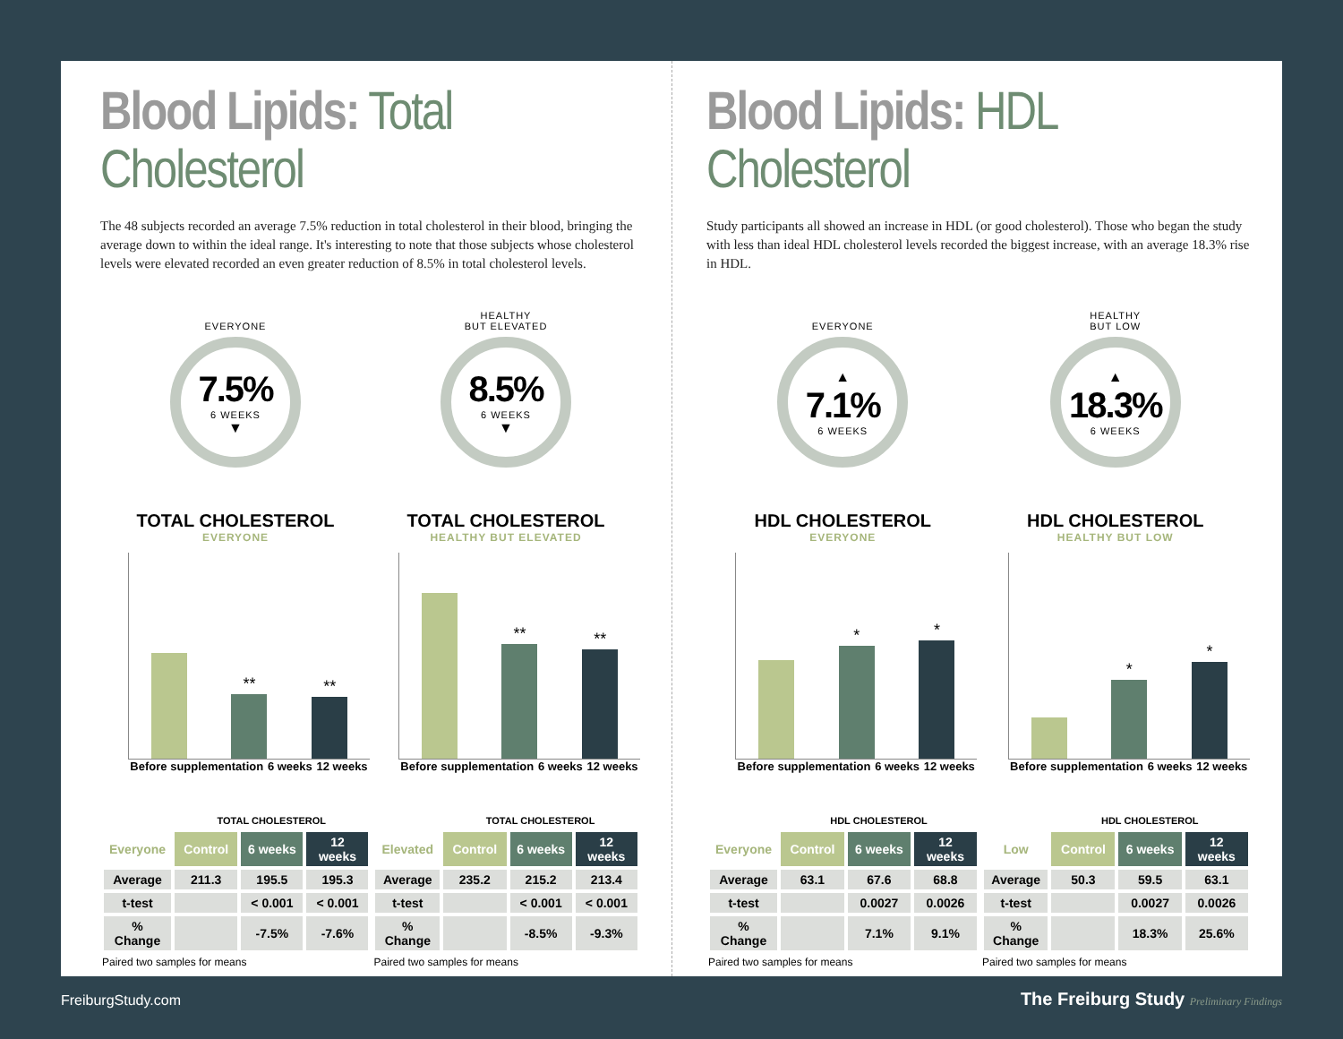Blood Lipids: Total Cholesterol
The 48 subjects recorded an average 7.5% reduction in total cholesterol in their blood, bringing the average down to within the ideal range. It's interesting to note that those subjects whose cholesterol levels were elevated recorded an even greater reduction of 8.5% in total cholesterol levels.
EVERYONE
7.5%
6 WEEKS
▼
HEALTHY
BUT ELEVATED
8.5%
6 WEEKS
▼
TOTAL CHOLESTEROL
EVERYONE
**
**
Before supplementation 6 weeks 12 weeks
TOTAL CHOLESTEROL
HEALTHY BUT ELEVATED
**
**
Before supplementation 6 weeks 12 weeks
| | TOTAL CHOLESTEROL | | |
| --- | --- | --- | --- |
| Everyone | Control | 6 weeks | 12 weeks |
| Average | 211.3 | 195.5 | 195.3 |
| t-test | | < 0.001 | < 0.001 |
| % Change | | -7.5% | -7.6% |
Paired two samples for means
| | TOTAL CHOLESTEROL | | |
| --- | --- | --- | --- |
| Elevated | Control | 6 weeks | 12 weeks |
| Average | 235.2 | 215.2 | 213.4 |
| t-test | | < 0.001 | < 0.001 |
| % Change | | -8.5% | -9.3% |
Paired two samples for means
Blood Lipids: HDL Cholesterol
Study participants all showed an increase in HDL (or good cholesterol). Those who began the study with less than ideal HDL cholesterol levels recorded the biggest increase, with an average 18.3% rise in HDL.
EVERYONE
▲
7.1%
6 WEEKS
HEALTHY
BUT LOW
▲
18.3%
6 WEEKS
HDL CHOLESTEROL
EVERYONE
*
*
Before supplementation 6 weeks 12 weeks
HDL CHOLESTEROL
HEALTHY BUT LOW
*
*
Before supplementation 6 weeks 12 weeks
| | HDL CHOLESTEROL | | |
| --- | --- | --- | --- |
| Everyone | Control | 6 weeks | 12 weeks |
| Average | 63.1 | 67.6 | 68.8 |
| t-test | | 0.0027 | 0.0026 |
| % Change | | 7.1% | 9.1% |
Paired two samples for means
| | HDL CHOLESTEROL | | |
| --- | --- | --- | --- |
| Low | Control | 6 weeks | 12 weeks |
| Average | 50.3 | 59.5 | 63.1 |
| t-test | | 0.0027 | 0.0026 |
| % Change | | 18.3% | 25.6% |
Paired two samples for means
FreiburgStudy.com
The Freiburg Study Preliminary Findings